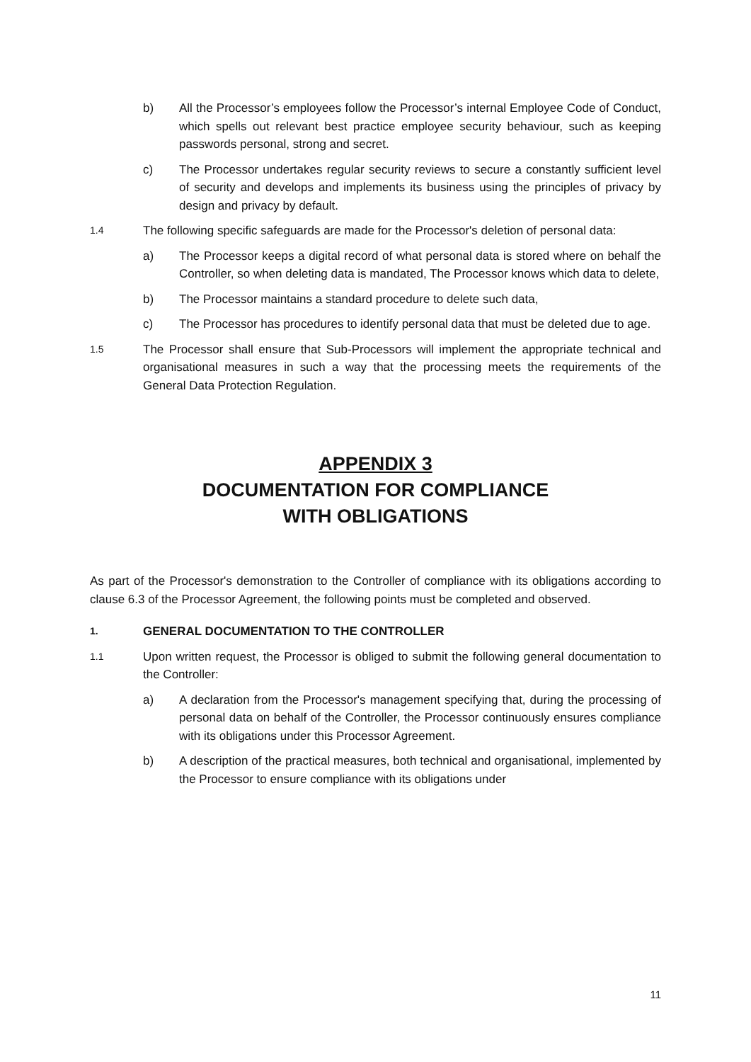b) All the Processor’s employees follow the Processor’s internal Employee Code of Conduct, which spells out relevant best practice employee security behaviour, such as keeping passwords personal, strong and secret.
c) The Processor undertakes regular security reviews to secure a constantly sufficient level of security and develops and implements its business using the principles of privacy by design and privacy by default.
1.4
The following specific safeguards are made for the Processor's deletion of personal data:
a) The Processor keeps a digital record of what personal data is stored where on behalf the Controller, so when deleting data is mandated, The Processor knows which data to delete,
b) The Processor maintains a standard procedure to delete such data,
c) The Processor has procedures to identify personal data that must be deleted due to age.
1.5
The Processor shall ensure that Sub-Processors will implement the appropriate technical and organisational measures in such a way that the processing meets the requirements of the General Data Protection Regulation.
APPENDIX 3
DOCUMENTATION FOR COMPLIANCE
WITH OBLIGATIONS
As part of the Processor's demonstration to the Controller of compliance with its obligations according to clause 6.3 of the Processor Agreement, the following points must be completed and observed.
1.
GENERAL DOCUMENTATION TO THE CONTROLLER
1.1
Upon written request, the Processor is obliged to submit the following general documentation to the Controller:
a) A declaration from the Processor's management specifying that, during the processing of personal data on behalf of the Controller, the Processor continuously ensures compliance with its obligations under this Processor Agreement.
b) A description of the practical measures, both technical and organisational, implemented by the Processor to ensure compliance with its obligations under
11